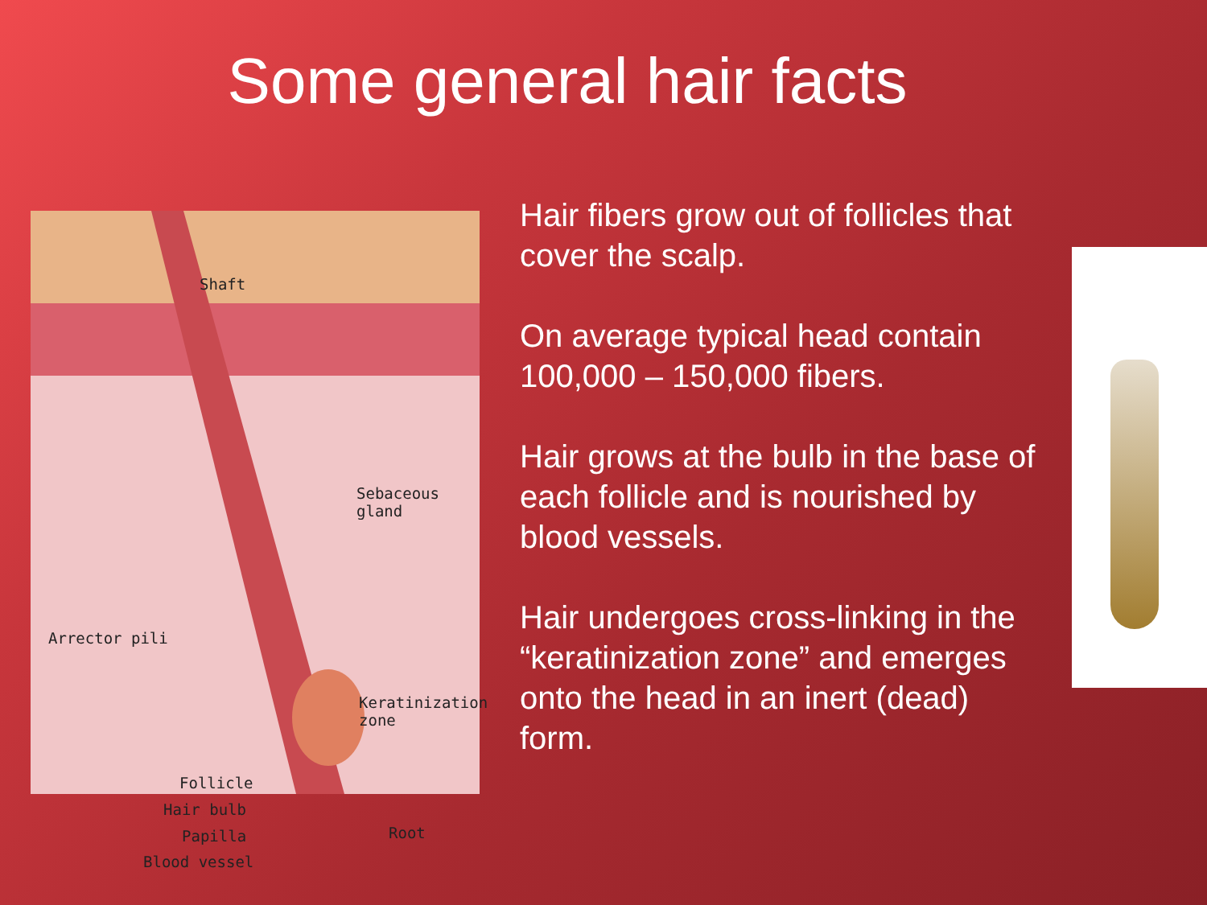Some general hair facts
Shaft
Sebaceous
gland
Arrector pili
Keratinization
zone
Follicle
Hair bulb
Papilla
Blood vessel
Root
Hair fibers grow out of follicles that cover the scalp.
On average typical head contain 100,000 – 150,000 fibers.
Hair grows at the bulb in the base of each follicle and is nourished by blood vessels.
Hair undergoes cross-linking in the “keratinization zone” and emerges onto the head in an inert (dead) form.